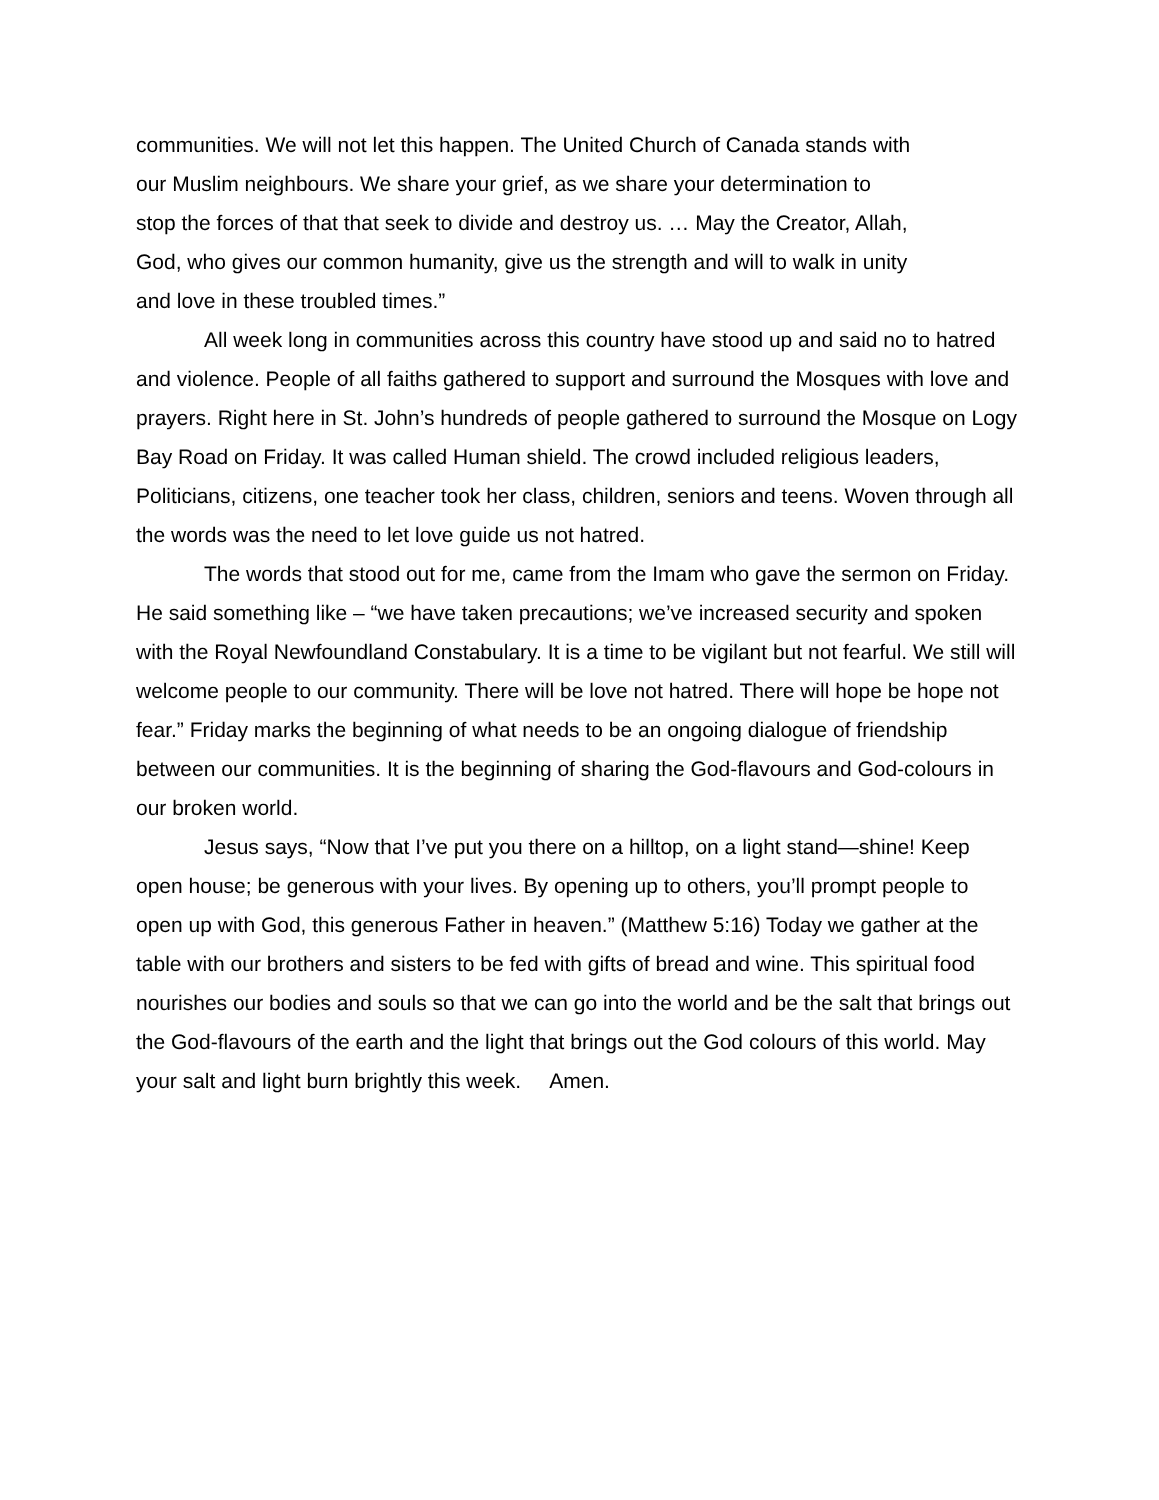communities. We will not let this happen. The United Church of Canada stands with
our Muslim neighbours. We share your grief, as we share your determination to
stop the forces of that that seek to divide and destroy us. … May the Creator, Allah,
God, who gives our common humanity, give us the strength and will to walk in unity
and love in these troubled times.”
All week long in communities across this country have stood up and said no to hatred and violence. People of all faiths gathered to support and surround the Mosques with love and prayers. Right here in St. John’s hundreds of people gathered to surround the Mosque on Logy Bay Road on Friday. It was called Human shield. The crowd included religious leaders, Politicians, citizens, one teacher took her class, children, seniors and teens. Woven through all the words was the need to let love guide us not hatred.
The words that stood out for me, came from the Imam who gave the sermon on Friday. He said something like – “we have taken precautions; we’ve increased security and spoken with the Royal Newfoundland Constabulary. It is a time to be vigilant but not fearful. We still will welcome people to our community. There will be love not hatred. There will hope be hope not fear.” Friday marks the beginning of what needs to be an ongoing dialogue of friendship between our communities. It is the beginning of sharing the God-flavours and God-colours in our broken world.
Jesus says, “Now that I’ve put you there on a hilltop, on a light stand—shine! Keep open house; be generous with your lives. By opening up to others, you’ll prompt people to open up with God, this generous Father in heaven.” (Matthew 5:16) Today we gather at the table with our brothers and sisters to be fed with gifts of bread and wine. This spiritual food nourishes our bodies and souls so that we can go into the world and be the salt that brings out the God-flavours of the earth and the light that brings out the God colours of this world. May your salt and light burn brightly this week. Amen.